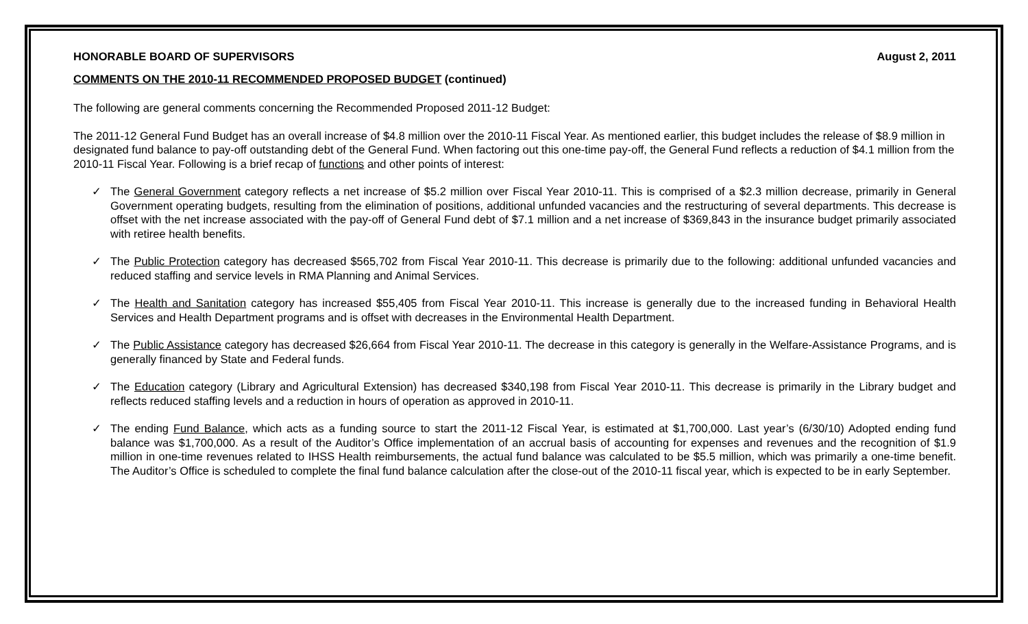HONORABLE BOARD OF SUPERVISORS August 2, 2011
COMMENTS ON THE 2010-11 RECOMMENDED PROPOSED BUDGET (continued)
The following are general comments concerning the Recommended Proposed 2011-12 Budget:
The 2011-12 General Fund Budget has an overall increase of $4.8 million over the 2010-11 Fiscal Year. As mentioned earlier, this budget includes the release of $8.9 million in designated fund balance to pay-off outstanding debt of the General Fund. When factoring out this one-time pay-off, the General Fund reflects a reduction of $4.1 million from the 2010-11 Fiscal Year. Following is a brief recap of functions and other points of interest:
✓ The General Government category reflects a net increase of $5.2 million over Fiscal Year 2010-11. This is comprised of a $2.3 million decrease, primarily in General Government operating budgets, resulting from the elimination of positions, additional unfunded vacancies and the restructuring of several departments. This decrease is offset with the net increase associated with the pay-off of General Fund debt of $7.1 million and a net increase of $369,843 in the insurance budget primarily associated with retiree health benefits.
✓ The Public Protection category has decreased $565,702 from Fiscal Year 2010-11. This decrease is primarily due to the following: additional unfunded vacancies and reduced staffing and service levels in RMA Planning and Animal Services.
✓ The Health and Sanitation category has increased $55,405 from Fiscal Year 2010-11. This increase is generally due to the increased funding in Behavioral Health Services and Health Department programs and is offset with decreases in the Environmental Health Department.
✓ The Public Assistance category has decreased $26,664 from Fiscal Year 2010-11. The decrease in this category is generally in the Welfare-Assistance Programs, and is generally financed by State and Federal funds.
✓ The Education category (Library and Agricultural Extension) has decreased $340,198 from Fiscal Year 2010-11. This decrease is primarily in the Library budget and reflects reduced staffing levels and a reduction in hours of operation as approved in 2010-11.
✓ The ending Fund Balance, which acts as a funding source to start the 2011-12 Fiscal Year, is estimated at $1,700,000. Last year’s (6/30/10) Adopted ending fund balance was $1,700,000. As a result of the Auditor’s Office implementation of an accrual basis of accounting for expenses and revenues and the recognition of $1.9 million in one-time revenues related to IHSS Health reimbursements, the actual fund balance was calculated to be $5.5 million, which was primarily a one-time benefit. The Auditor’s Office is scheduled to complete the final fund balance calculation after the close-out of the 2010-11 fiscal year, which is expected to be in early September.